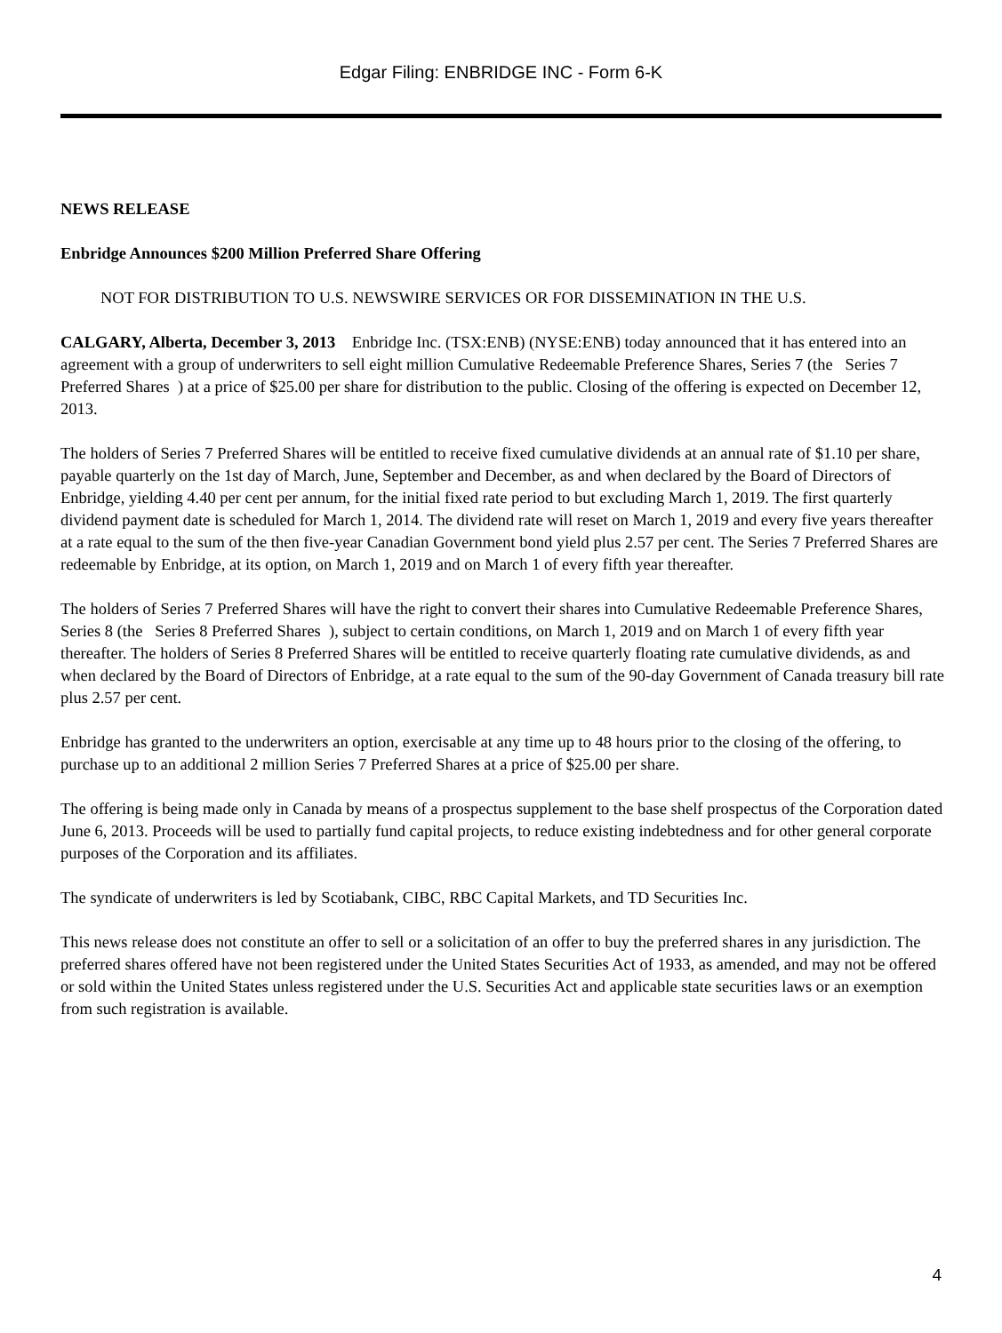Edgar Filing: ENBRIDGE INC - Form 6-K
NEWS RELEASE
Enbridge Announces $200 Million Preferred Share Offering
NOT FOR DISTRIBUTION TO U.S. NEWSWIRE SERVICES OR FOR DISSEMINATION IN THE U.S.
CALGARY, Alberta, December 3, 2013 Enbridge Inc. (TSX:ENB) (NYSE:ENB) today announced that it has entered into an agreement with a group of underwriters to sell eight million Cumulative Redeemable Preference Shares, Series 7 (the Series 7 Preferred Shares ) at a price of $25.00 per share for distribution to the public. Closing of the offering is expected on December 12, 2013.
The holders of Series 7 Preferred Shares will be entitled to receive fixed cumulative dividends at an annual rate of $1.10 per share, payable quarterly on the 1st day of March, June, September and December, as and when declared by the Board of Directors of Enbridge, yielding 4.40 per cent per annum, for the initial fixed rate period to but excluding March 1, 2019. The first quarterly dividend payment date is scheduled for March 1, 2014. The dividend rate will reset on March 1, 2019 and every five years thereafter at a rate equal to the sum of the then five-year Canadian Government bond yield plus 2.57 per cent. The Series 7 Preferred Shares are redeemable by Enbridge, at its option, on March 1, 2019 and on March 1 of every fifth year thereafter.
The holders of Series 7 Preferred Shares will have the right to convert their shares into Cumulative Redeemable Preference Shares, Series 8 (the Series 8 Preferred Shares ), subject to certain conditions, on March 1, 2019 and on March 1 of every fifth year thereafter. The holders of Series 8 Preferred Shares will be entitled to receive quarterly floating rate cumulative dividends, as and when declared by the Board of Directors of Enbridge, at a rate equal to the sum of the 90-day Government of Canada treasury bill rate plus 2.57 per cent.
Enbridge has granted to the underwriters an option, exercisable at any time up to 48 hours prior to the closing of the offering, to purchase up to an additional 2 million Series 7 Preferred Shares at a price of $25.00 per share.
The offering is being made only in Canada by means of a prospectus supplement to the base shelf prospectus of the Corporation dated June 6, 2013. Proceeds will be used to partially fund capital projects, to reduce existing indebtedness and for other general corporate purposes of the Corporation and its affiliates.
The syndicate of underwriters is led by Scotiabank, CIBC, RBC Capital Markets, and TD Securities Inc.
This news release does not constitute an offer to sell or a solicitation of an offer to buy the preferred shares in any jurisdiction. The preferred shares offered have not been registered under the United States Securities Act of 1933, as amended, and may not be offered or sold within the United States unless registered under the U.S. Securities Act and applicable state securities laws or an exemption from such registration is available.
4